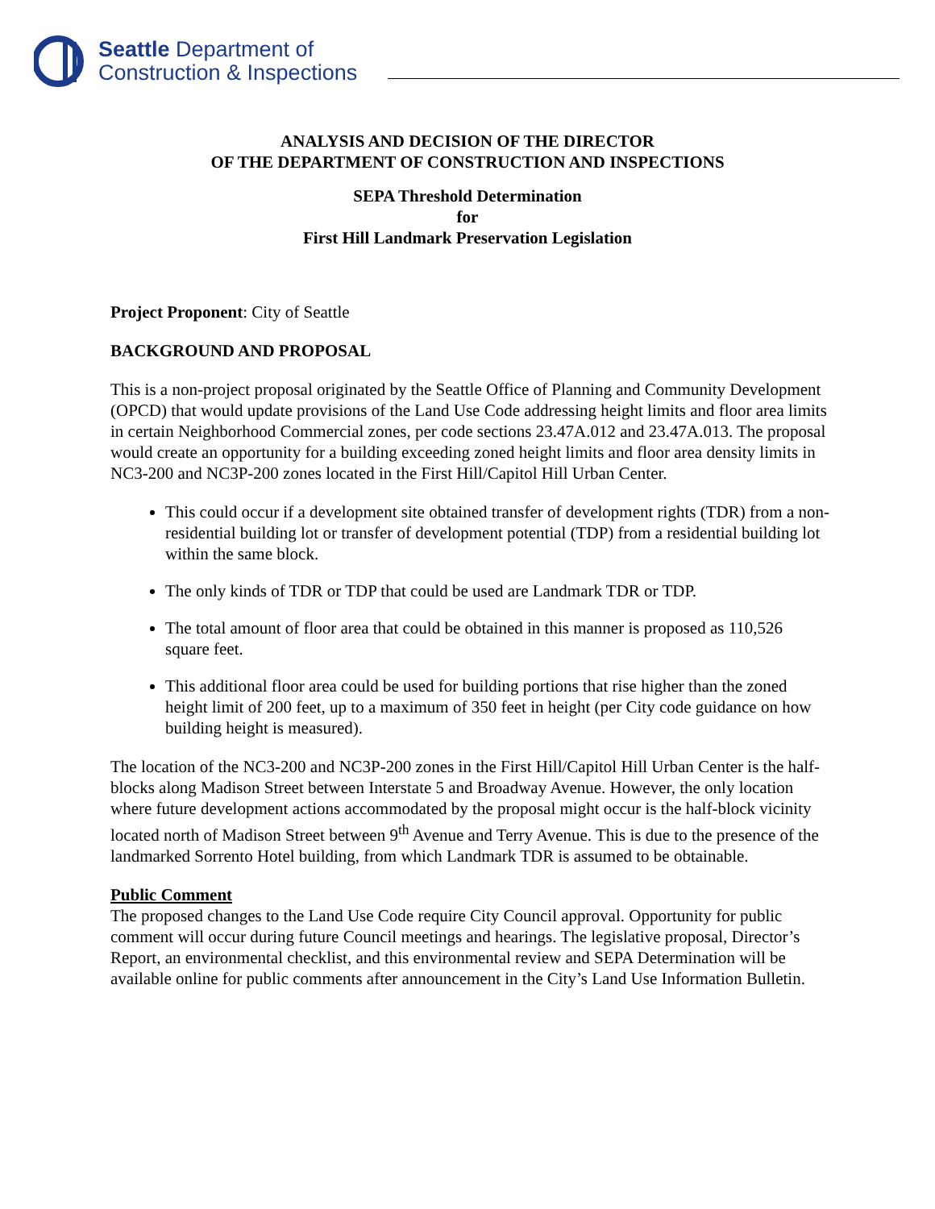Seattle Department of
Construction & Inspections
ANALYSIS AND DECISION OF THE DIRECTOR
OF THE DEPARTMENT OF CONSTRUCTION AND INSPECTIONS
SEPA Threshold Determination
for
First Hill Landmark Preservation Legislation
Project Proponent: City of Seattle
BACKGROUND AND PROPOSAL
This is a non-project proposal originated by the Seattle Office of Planning and Community Development (OPCD) that would update provisions of the Land Use Code addressing height limits and floor area limits in certain Neighborhood Commercial zones, per code sections 23.47A.012 and 23.47A.013. The proposal would create an opportunity for a building exceeding zoned height limits and floor area density limits in NC3-200 and NC3P-200 zones located in the First Hill/Capitol Hill Urban Center.
This could occur if a development site obtained transfer of development rights (TDR) from a non-residential building lot or transfer of development potential (TDP) from a residential building lot within the same block.
The only kinds of TDR or TDP that could be used are Landmark TDR or TDP.
The total amount of floor area that could be obtained in this manner is proposed as 110,526 square feet.
This additional floor area could be used for building portions that rise higher than the zoned height limit of 200 feet, up to a maximum of 350 feet in height (per City code guidance on how building height is measured).
The location of the NC3-200 and NC3P-200 zones in the First Hill/Capitol Hill Urban Center is the half-blocks along Madison Street between Interstate 5 and Broadway Avenue. However, the only location where future development actions accommodated by the proposal might occur is the half-block vicinity located north of Madison Street between 9<sup>th</sup> Avenue and Terry Avenue. This is due to the presence of the landmarked Sorrento Hotel building, from which Landmark TDR is assumed to be obtainable.
Public Comment
The proposed changes to the Land Use Code require City Council approval. Opportunity for public comment will occur during future Council meetings and hearings. The legislative proposal, Director’s Report, an environmental checklist, and this environmental review and SEPA Determination will be available online for public comments after announcement in the City’s Land Use Information Bulletin.